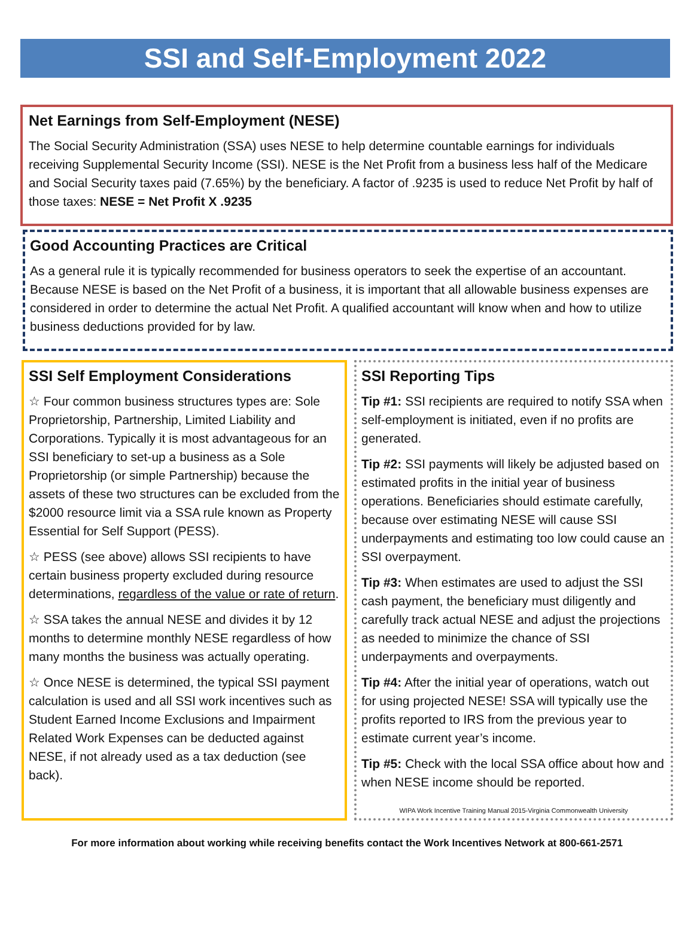SSI and Self-Employment 2022
Net Earnings from Self-Employment (NESE)
The Social Security Administration (SSA) uses NESE to help determine countable earnings for individuals receiving Supplemental Security Income (SSI). NESE is the Net Profit from a business less half of the Medicare and Social Security taxes paid (7.65%) by the beneficiary. A factor of .9235 is used to reduce Net Profit by half of those taxes: NESE = Net Profit X .9235
Good Accounting Practices are Critical
As a general rule it is typically recommended for business operators to seek the expertise of an accountant. Because NESE is based on the Net Profit of a business, it is important that all allowable business expenses are considered in order to determine the actual Net Profit. A qualified accountant will know when and how to utilize business deductions provided for by law.
SSI Self Employment Considerations
☆ Four common business structures types are: Sole Proprietorship, Partnership, Limited Liability and Corporations. Typically it is most advantageous for an SSI beneficiary to set-up a business as a Sole Proprietorship (or simple Partnership) because the assets of these two structures can be excluded from the $2000 resource limit via a SSA rule known as Property Essential for Self Support (PESS).
☆ PESS (see above) allows SSI recipients to have certain business property excluded during resource determinations, regardless of the value or rate of return.
☆ SSA takes the annual NESE and divides it by 12 months to determine monthly NESE regardless of how many months the business was actually operating.
☆ Once NESE is determined, the typical SSI payment calculation is used and all SSI work incentives such as Student Earned Income Exclusions and Impairment Related Work Expenses can be deducted against NESE, if not already used as a tax deduction (see back).
SSI Reporting Tips
Tip #1: SSI recipients are required to notify SSA when self-employment is initiated, even if no profits are generated.
Tip #2: SSI payments will likely be adjusted based on estimated profits in the initial year of business operations. Beneficiaries should estimate carefully, because over estimating NESE will cause SSI underpayments and estimating too low could cause an SSI overpayment.
Tip #3: When estimates are used to adjust the SSI cash payment, the beneficiary must diligently and carefully track actual NESE and adjust the projections as needed to minimize the chance of SSI underpayments and overpayments.
Tip #4: After the initial year of operations, watch out for using projected NESE! SSA will typically use the profits reported to IRS from the previous year to estimate current year’s income.
Tip #5: Check with the local SSA office about how and when NESE income should be reported.
WIPA Work Incentive Training Manual 2015-Virginia Commonwealth University
For more information about working while receiving benefits contact the Work Incentives Network at 800-661-2571